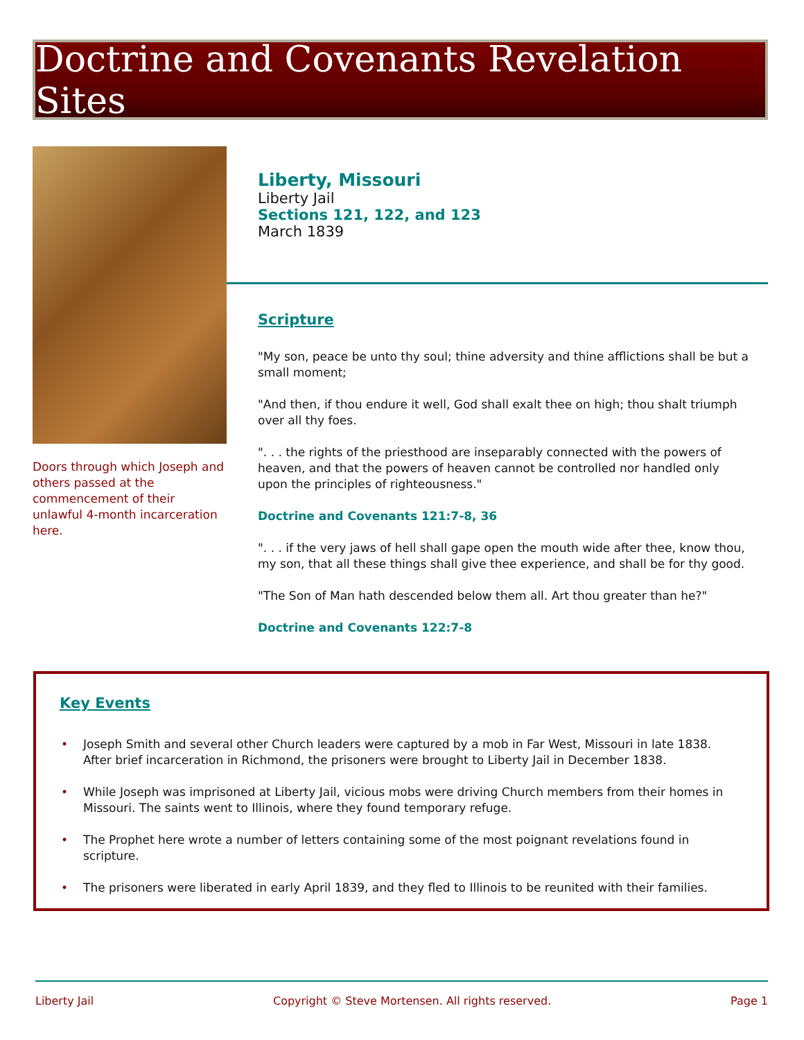Doctrine and Covenants Revelation Sites
Doors through which Joseph and others passed at the commencement of their unlawful 4-month incarceration here.
Liberty, Missouri
Liberty Jail
Sections 121, 122, and 123
March 1839
Scripture
"My son, peace be unto thy soul; thine adversity and thine afflictions shall be but a small moment;
"And then, if thou endure it well, God shall exalt thee on high; thou shalt triumph over all thy foes.
". . . the rights of the priesthood are inseparably connected with the powers of heaven, and that the powers of heaven cannot be controlled nor handled only upon the principles of righteousness."
Doctrine and Covenants 121:7-8, 36
". . . if the very jaws of hell shall gape open the mouth wide after thee, know thou, my son, that all these things shall give thee experience, and shall be for thy good.
"The Son of Man hath descended below them all. Art thou greater than he?"
Doctrine and Covenants 122:7-8
Key Events
• Joseph Smith and several other Church leaders were captured by a mob in Far West, Missouri in late 1838. After brief incarceration in Richmond, the prisoners were brought to Liberty Jail in December 1838.
• While Joseph was imprisoned at Liberty Jail, vicious mobs were driving Church members from their homes in Missouri. The saints went to Illinois, where they found temporary refuge.
• The Prophet here wrote a number of letters containing some of the most poignant revelations found in scripture.
• The prisoners were liberated in early April 1839, and they fled to Illinois to be reunited with their families.
Liberty Jail Copyright © Steve Mortensen. All rights reserved. Page 1